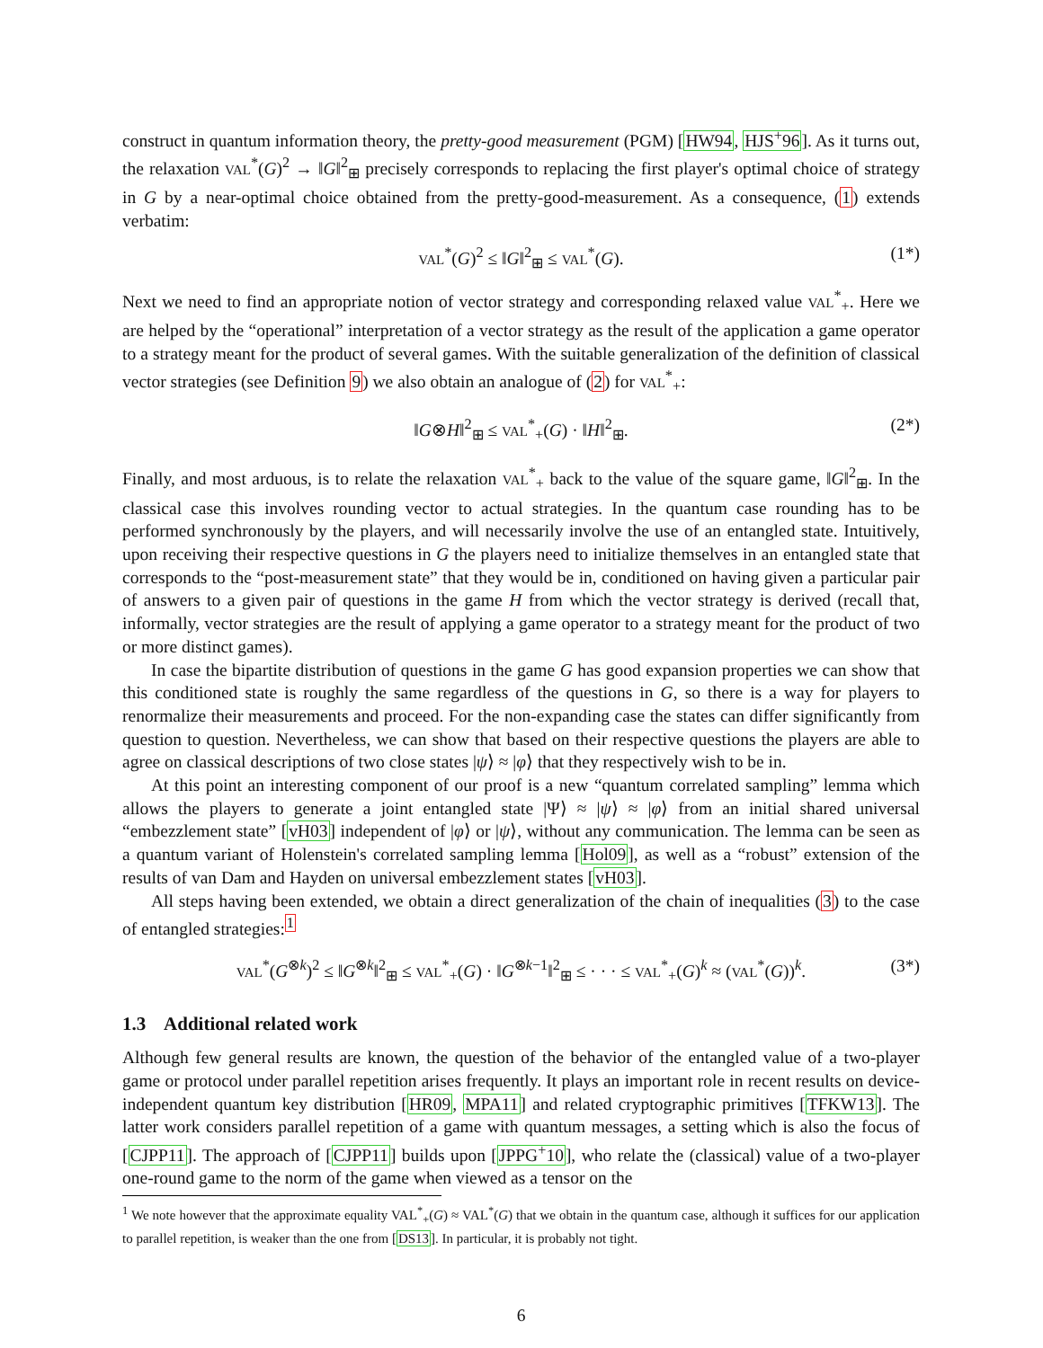construct in quantum information theory, the pretty-good measurement (PGM) [HW94, HJS<sup>+</sup>96]. As it turns out, the relaxation VAL<sup>*</sup>(G)<sup>2</sup> → ‖G‖<sup>2</sup><sub>⊞</sub> precisely corresponds to replacing the first player's optimal choice of strategy in G by a near-optimal choice obtained from the pretty-good-measurement. As a consequence, (1) extends verbatim:
VAL<sup>*</sup>(G)<sup>2</sup> ≤ ‖G‖<sup>2</sup><sub>⊞</sub> ≤ VAL<sup>*</sup>(G). (1*)
Next we need to find an appropriate notion of vector strategy and corresponding relaxed value VAL<sup>*</sup><sub>+</sub>. Here we are helped by the “operational” interpretation of a vector strategy as the result of the application a game operator to a strategy meant for the product of several games. With the suitable generalization of the definition of classical vector strategies (see Definition 9) we also obtain an analogue of (2) for VAL<sup>*</sup><sub>+</sub>:
‖G⊗H‖<sup>2</sup><sub>⊞</sub> ≤ VAL<sup>*</sup><sub>+</sub>(G) · ‖H‖<sup>2</sup><sub>⊞</sub>. (2*)
Finally, and most arduous, is to relate the relaxation VAL<sup>*</sup><sub>+</sub> back to the value of the square game, ‖G‖<sup>2</sup><sub>⊞</sub>. In the classical case this involves rounding vector to actual strategies. In the quantum case rounding has to be performed synchronously by the players, and will necessarily involve the use of an entangled state. Intuitively, upon receiving their respective questions in G the players need to initialize themselves in an entangled state that corresponds to the “post-measurement state” that they would be in, conditioned on having given a particular pair of answers to a given pair of questions in the game H from which the vector strategy is derived (recall that, informally, vector strategies are the result of applying a game operator to a strategy meant for the product of two or more distinct games).
In case the bipartite distribution of questions in the game G has good expansion properties we can show that this conditioned state is roughly the same regardless of the questions in G, so there is a way for players to renormalize their measurements and proceed. For the non-expanding case the states can differ significantly from question to question. Nevertheless, we can show that based on their respective questions the players are able to agree on classical descriptions of two close states |ψ⟩ ≈ |φ⟩ that they respectively wish to be in.
At this point an interesting component of our proof is a new “quantum correlated sampling” lemma which allows the players to generate a joint entangled state |Ψ⟩ ≈ |ψ⟩ ≈ |φ⟩ from an initial shared universal “embezzlement state” [vH03] independent of |φ⟩ or |ψ⟩, without any communication. The lemma can be seen as a quantum variant of Holenstein's correlated sampling lemma [Hol09], as well as a “robust” extension of the results of van Dam and Hayden on universal embezzlement states [vH03].
All steps having been extended, we obtain a direct generalization of the chain of inequalities (3) to the case of entangled strategies:<sup>1</sup>
VAL<sup>*</sup>(G<sup>⊗k</sup>)<sup>2</sup> ≤ ‖G<sup>⊗k</sup>‖<sup>2</sup><sub>⊞</sub> ≤ VAL<sup>*</sup><sub>+</sub>(G) · ‖G<sup>⊗k−1</sup>‖<sup>2</sup><sub>⊞</sub> ≤ · · · ≤ VAL<sup>*</sup><sub>+</sub>(G)<sup>k</sup> ≈ (VAL<sup>*</sup>(G))<sup>k</sup>. (3*)
1.3 Additional related work
Although few general results are known, the question of the behavior of the entangled value of a two-player game or protocol under parallel repetition arises frequently. It plays an important role in recent results on device-independent quantum key distribution [HR09, MPA11] and related cryptographic primitives [TFKW13]. The latter work considers parallel repetition of a game with quantum messages, a setting which is also the focus of [CJPP11]. The approach of [CJPP11] builds upon [JPPG<sup>+</sup>10], who relate the (classical) value of a two-player one-round game to the norm of the game when viewed as a tensor on the
<sup>1</sup> We note however that the approximate equality VAL<sup>*</sup><sub>+</sub>(G) ≈ VAL<sup>*</sup>(G) that we obtain in the quantum case, although it suffices for our application to parallel repetition, is weaker than the one from [DS13]. In particular, it is probably not tight.
6